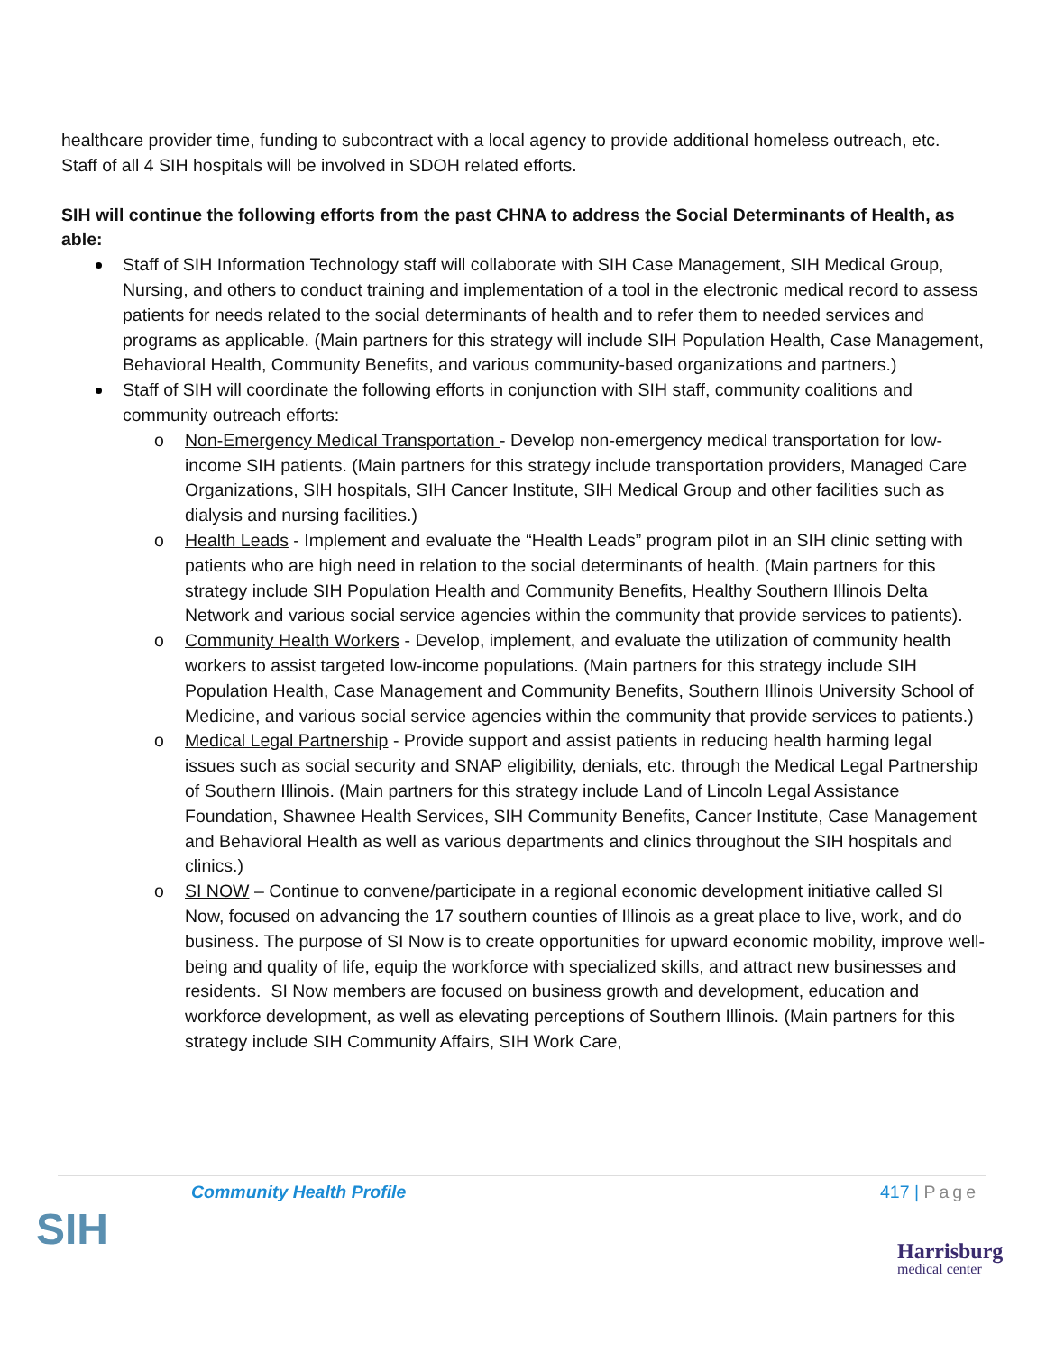healthcare provider time, funding to subcontract with a local agency to provide additional homeless outreach, etc. Staff of all 4 SIH hospitals will be involved in SDOH related efforts.
SIH will continue the following efforts from the past CHNA to address the Social Determinants of Health, as able:
Staff of SIH Information Technology staff will collaborate with SIH Case Management, SIH Medical Group, Nursing, and others to conduct training and implementation of a tool in the electronic medical record to assess patients for needs related to the social determinants of health and to refer them to needed services and programs as applicable. (Main partners for this strategy will include SIH Population Health, Case Management, Behavioral Health, Community Benefits, and various community-based organizations and partners.)
Staff of SIH will coordinate the following efforts in conjunction with SIH staff, community coalitions and community outreach efforts:
o Non-Emergency Medical Transportation - Develop non-emergency medical transportation for low-income SIH patients. (Main partners for this strategy include transportation providers, Managed Care Organizations, SIH hospitals, SIH Cancer Institute, SIH Medical Group and other facilities such as dialysis and nursing facilities.)
o Health Leads - Implement and evaluate the “Health Leads” program pilot in an SIH clinic setting with patients who are high need in relation to the social determinants of health. (Main partners for this strategy include SIH Population Health and Community Benefits, Healthy Southern Illinois Delta Network and various social service agencies within the community that provide services to patients).
o Community Health Workers - Develop, implement, and evaluate the utilization of community health workers to assist targeted low-income populations. (Main partners for this strategy include SIH Population Health, Case Management and Community Benefits, Southern Illinois University School of Medicine, and various social service agencies within the community that provide services to patients.)
o Medical Legal Partnership - Provide support and assist patients in reducing health harming legal issues such as social security and SNAP eligibility, denials, etc. through the Medical Legal Partnership of Southern Illinois. (Main partners for this strategy include Land of Lincoln Legal Assistance Foundation, Shawnee Health Services, SIH Community Benefits, Cancer Institute, Case Management and Behavioral Health as well as various departments and clinics throughout the SIH hospitals and clinics.)
o SI NOW – Continue to convene/participate in a regional economic development initiative called SI Now, focused on advancing the 17 southern counties of Illinois as a great place to live, work, and do business. The purpose of SI Now is to create opportunities for upward economic mobility, improve well-being and quality of life, equip the workforce with specialized skills, and attract new businesses and residents. SI Now members are focused on business growth and development, education and workforce development, as well as elevating perceptions of Southern Illinois. (Main partners for this strategy include SIH Community Affairs, SIH Work Care,
Community Health Profile 417 | Page
SIH Harrisburg
medical center